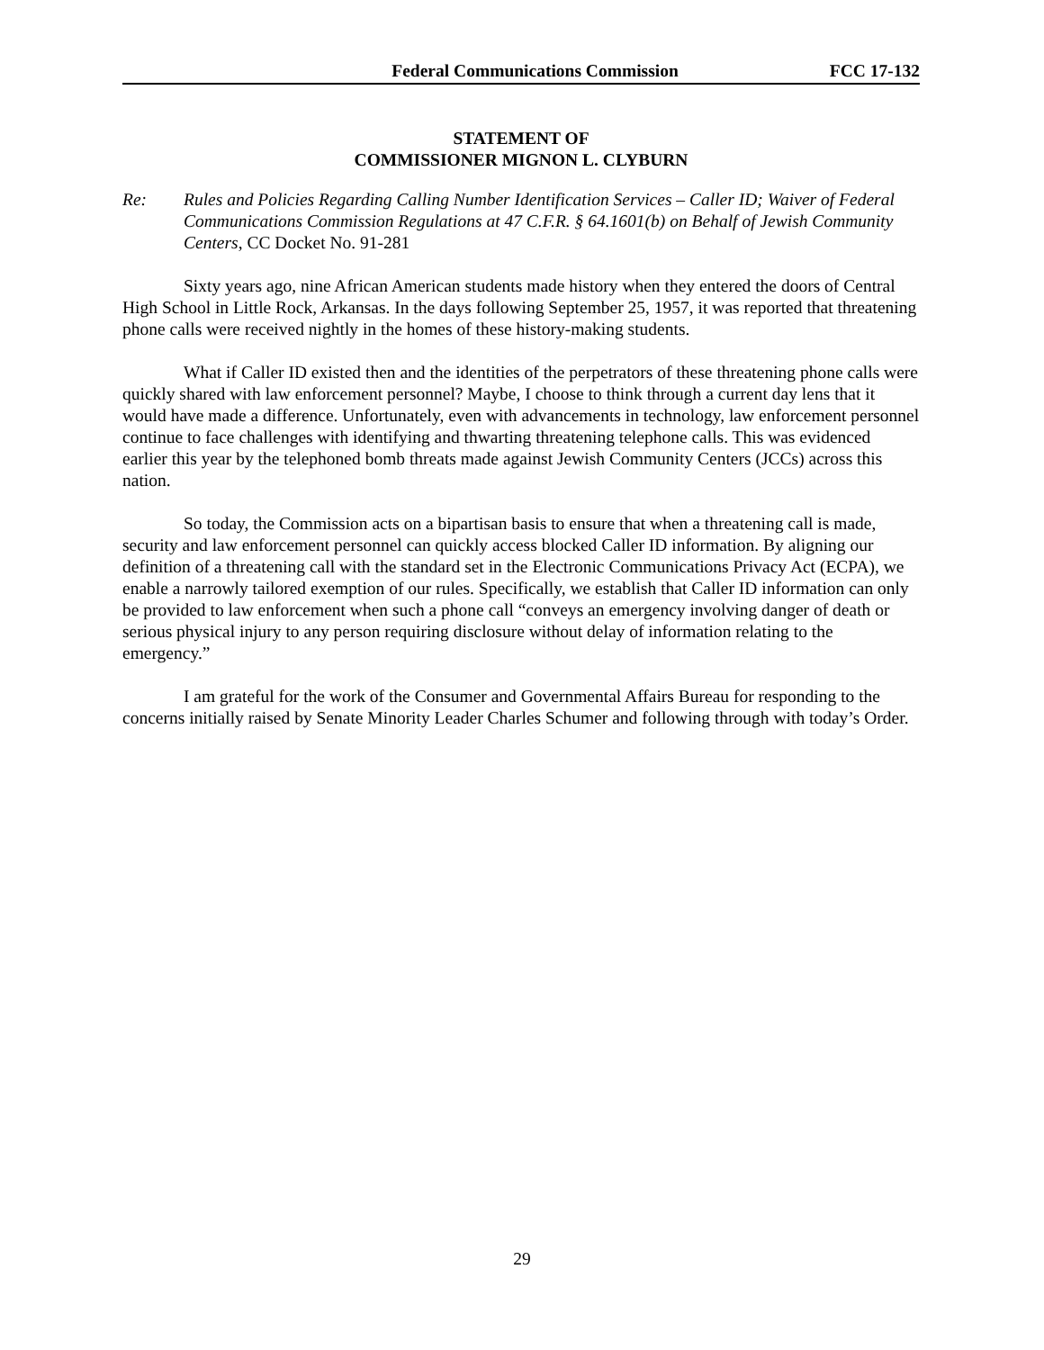Federal Communications Commission FCC 17-132
STATEMENT OF
COMMISSIONER MIGNON L. CLYBURN
Re: Rules and Policies Regarding Calling Number Identification Services – Caller ID; Waiver of Federal Communications Commission Regulations at 47 C.F.R. § 64.1601(b) on Behalf of Jewish Community Centers, CC Docket No. 91-281
Sixty years ago, nine African American students made history when they entered the doors of Central High School in Little Rock, Arkansas. In the days following September 25, 1957, it was reported that threatening phone calls were received nightly in the homes of these history-making students.
What if Caller ID existed then and the identities of the perpetrators of these threatening phone calls were quickly shared with law enforcement personnel? Maybe, I choose to think through a current day lens that it would have made a difference. Unfortunately, even with advancements in technology, law enforcement personnel continue to face challenges with identifying and thwarting threatening telephone calls. This was evidenced earlier this year by the telephoned bomb threats made against Jewish Community Centers (JCCs) across this nation.
So today, the Commission acts on a bipartisan basis to ensure that when a threatening call is made, security and law enforcement personnel can quickly access blocked Caller ID information. By aligning our definition of a threatening call with the standard set in the Electronic Communications Privacy Act (ECPA), we enable a narrowly tailored exemption of our rules. Specifically, we establish that Caller ID information can only be provided to law enforcement when such a phone call “conveys an emergency involving danger of death or serious physical injury to any person requiring disclosure without delay of information relating to the emergency.”
I am grateful for the work of the Consumer and Governmental Affairs Bureau for responding to the concerns initially raised by Senate Minority Leader Charles Schumer and following through with today’s Order.
29